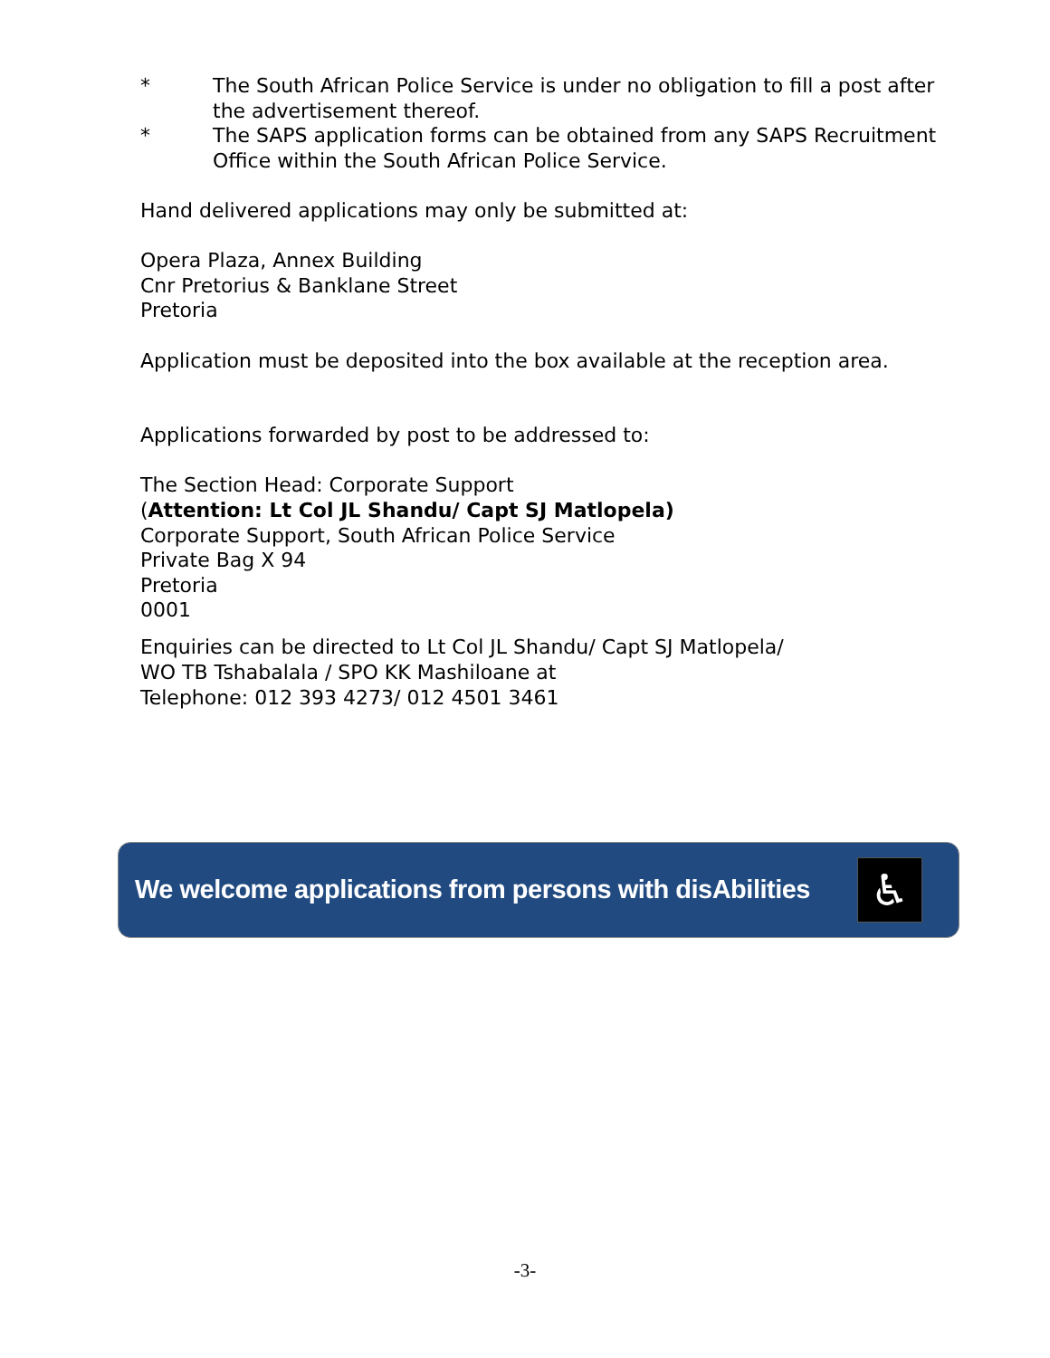* The South African Police Service is under no obligation to fill a post after the advertisement thereof.
* The SAPS application forms can be obtained from any SAPS Recruitment Office within the South African Police Service.
Hand delivered applications may only be submitted at:
Opera Plaza, Annex Building
Cnr Pretorius & Banklane Street
Pretoria
Application must be deposited into the box available at the reception area.
Applications forwarded by post to be addressed to:
The Section Head: Corporate Support
(Attention: Lt Col JL Shandu/ Capt SJ Matlopela)
Corporate Support, South African Police Service
Private Bag X 94
Pretoria
0001
Enquiries can be directed to Lt Col JL Shandu/ Capt SJ Matlopela/
WO TB Tshabalala / SPO KK Mashiloane at
Telephone: 012 393 4273/ 012 4501 3461
We welcome applications from persons with disAbilities
♿
-3-